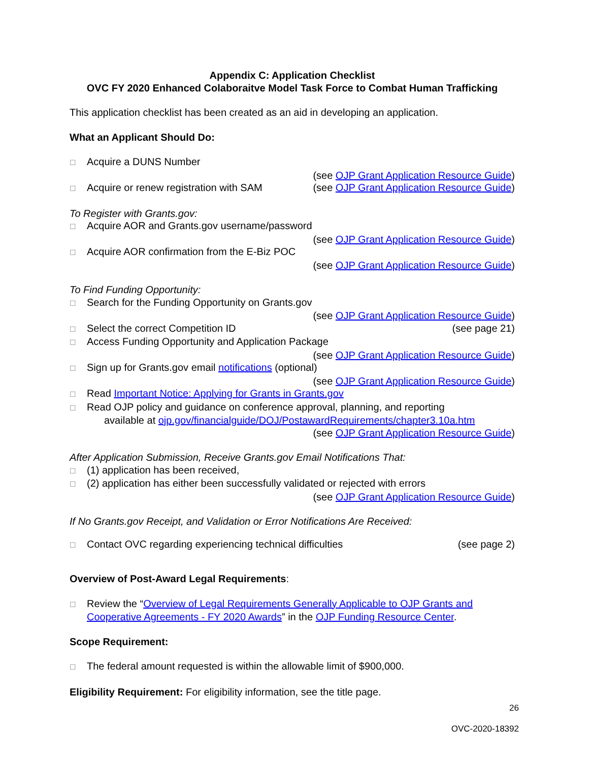Appendix C: Application Checklist
OVC FY 2020 Enhanced Colaboraitve Model Task Force to Combat Human Trafficking
This application checklist has been created as an aid in developing an application.
What an Applicant Should Do:
☐ Acquire a DUNS Number
(see OJP Grant Application Resource Guide)
☐ Acquire or renew registration with SAM (see OJP Grant Application Resource Guide)
To Register with Grants.gov:
☐ Acquire AOR and Grants.gov username/password
(see OJP Grant Application Resource Guide)
☐ Acquire AOR confirmation from the E-Biz POC
(see OJP Grant Application Resource Guide)
To Find Funding Opportunity:
☐ Search for the Funding Opportunity on Grants.gov
(see OJP Grant Application Resource Guide)
☐ Select the correct Competition ID (see page 21)
☐ Access Funding Opportunity and Application Package
(see OJP Grant Application Resource Guide)
☐ Sign up for Grants.gov email notifications (optional)
(see OJP Grant Application Resource Guide)
☐ Read Important Notice: Applying for Grants in Grants.gov
☐ Read OJP policy and guidance on conference approval, planning, and reporting
available at ojp.gov/financialguide/DOJ/PostawardRequirements/chapter3.10a.htm
(see OJP Grant Application Resource Guide)
After Application Submission, Receive Grants.gov Email Notifications That:
☐ (1) application has been received,
☐ (2) application has either been successfully validated or rejected with errors
(see OJP Grant Application Resource Guide)
If No Grants.gov Receipt, and Validation or Error Notifications Are Received:
☐ Contact OVC regarding experiencing technical difficulties (see page 2)
Overview of Post-Award Legal Requirements:
☐ Review the “Overview of Legal Requirements Generally Applicable to OJP Grants and Cooperative Agreements - FY 2020 Awards” in the OJP Funding Resource Center.
Scope Requirement:
☐ The federal amount requested is within the allowable limit of $900,000.
Eligibility Requirement: For eligibility information, see the title page.
26
OVC-2020-18392